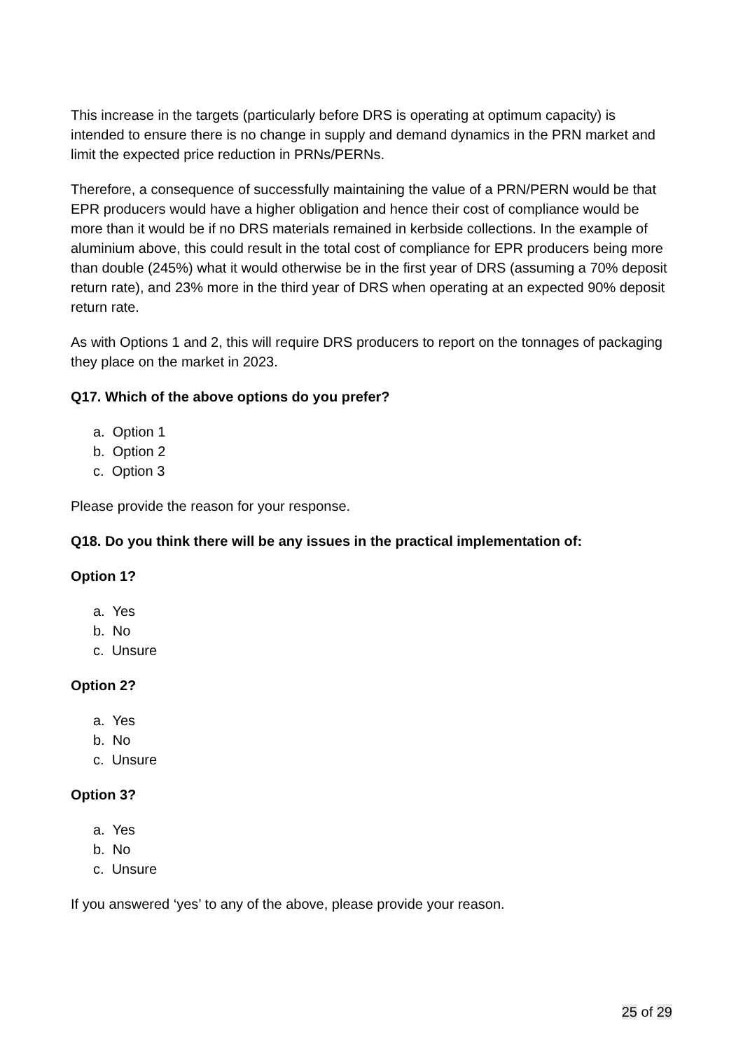This increase in the targets (particularly before DRS is operating at optimum capacity) is intended to ensure there is no change in supply and demand dynamics in the PRN market and limit the expected price reduction in PRNs/PERNs.
Therefore, a consequence of successfully maintaining the value of a PRN/PERN would be that EPR producers would have a higher obligation and hence their cost of compliance would be more than it would be if no DRS materials remained in kerbside collections. In the example of aluminium above, this could result in the total cost of compliance for EPR producers being more than double (245%) what it would otherwise be in the first year of DRS (assuming a 70% deposit return rate), and 23% more in the third year of DRS when operating at an expected 90% deposit return rate.
As with Options 1 and 2, this will require DRS producers to report on the tonnages of packaging they place on the market in 2023.
Q17. Which of the above options do you prefer?
a. Option 1
b. Option 2
c. Option 3
Please provide the reason for your response.
Q18. Do you think there will be any issues in the practical implementation of:
Option 1?
a. Yes
b. No
c. Unsure
Option 2?
a. Yes
b. No
c. Unsure
Option 3?
a. Yes
b. No
c. Unsure
If you answered ‘yes’ to any of the above, please provide your reason.
25 of 29